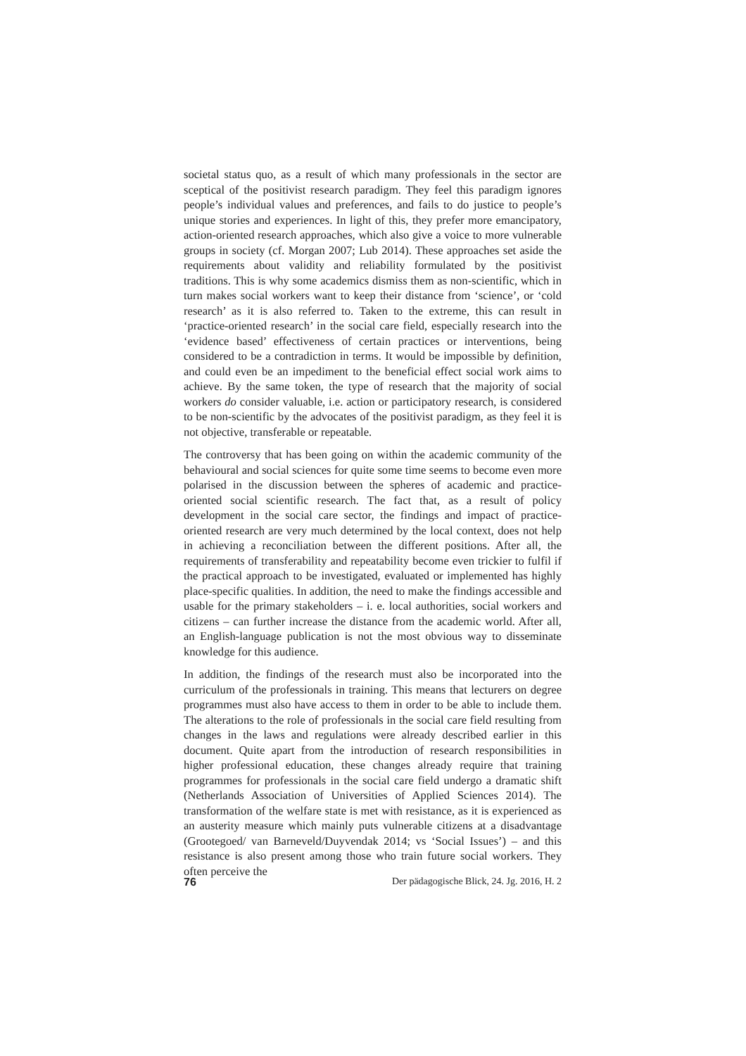societal status quo, as a result of which many professionals in the sector are sceptical of the positivist research paradigm. They feel this paradigm ignores people’s individual values and preferences, and fails to do justice to people’s unique stories and experiences. In light of this, they prefer more emancipatory, action-oriented research approaches, which also give a voice to more vulnerable groups in society (cf. Morgan 2007; Lub 2014). These approaches set aside the requirements about validity and reliability formulated by the positivist traditions. This is why some academics dismiss them as non-scientific, which in turn makes social workers want to keep their distance from ‘science’, or ‘cold research’ as it is also referred to. Taken to the extreme, this can result in ‘practice-oriented research’ in the social care field, especially research into the ‘evidence based’ effectiveness of certain practices or interventions, being considered to be a contradiction in terms. It would be impossible by definition, and could even be an impediment to the beneficial effect social work aims to achieve. By the same token, the type of research that the majority of social workers do consider valuable, i.e. action or participatory research, is considered to be non-scientific by the advocates of the positivist paradigm, as they feel it is not objective, transferable or repeatable.
The controversy that has been going on within the academic community of the behavioural and social sciences for quite some time seems to become even more polarised in the discussion between the spheres of academic and practice-oriented social scientific research. The fact that, as a result of policy development in the social care sector, the findings and impact of practice-oriented research are very much determined by the local context, does not help in achieving a reconciliation between the different positions. After all, the requirements of transferability and repeatability become even trickier to fulfil if the practical approach to be investigated, evaluated or implemented has highly place-specific qualities. In addition, the need to make the findings accessible and usable for the primary stakeholders – i. e. local authorities, social workers and citizens – can further increase the distance from the academic world. After all, an English-language publication is not the most obvious way to disseminate knowledge for this audience.
In addition, the findings of the research must also be incorporated into the curriculum of the professionals in training. This means that lecturers on degree programmes must also have access to them in order to be able to include them. The alterations to the role of professionals in the social care field resulting from changes in the laws and regulations were already described earlier in this document. Quite apart from the introduction of research responsibilities in higher professional education, these changes already require that training programmes for professionals in the social care field undergo a dramatic shift (Netherlands Association of Universities of Applied Sciences 2014). The transformation of the welfare state is met with resistance, as it is experienced as an austerity measure which mainly puts vulnerable citizens at a disadvantage (Grootegoed/ van Barneveld/Duyvendak 2014; vs ‘Social Issues’) – and this resistance is also present among those who train future social workers. They often perceive the
76 Der pädagogische Blick, 24. Jg. 2016, H. 2